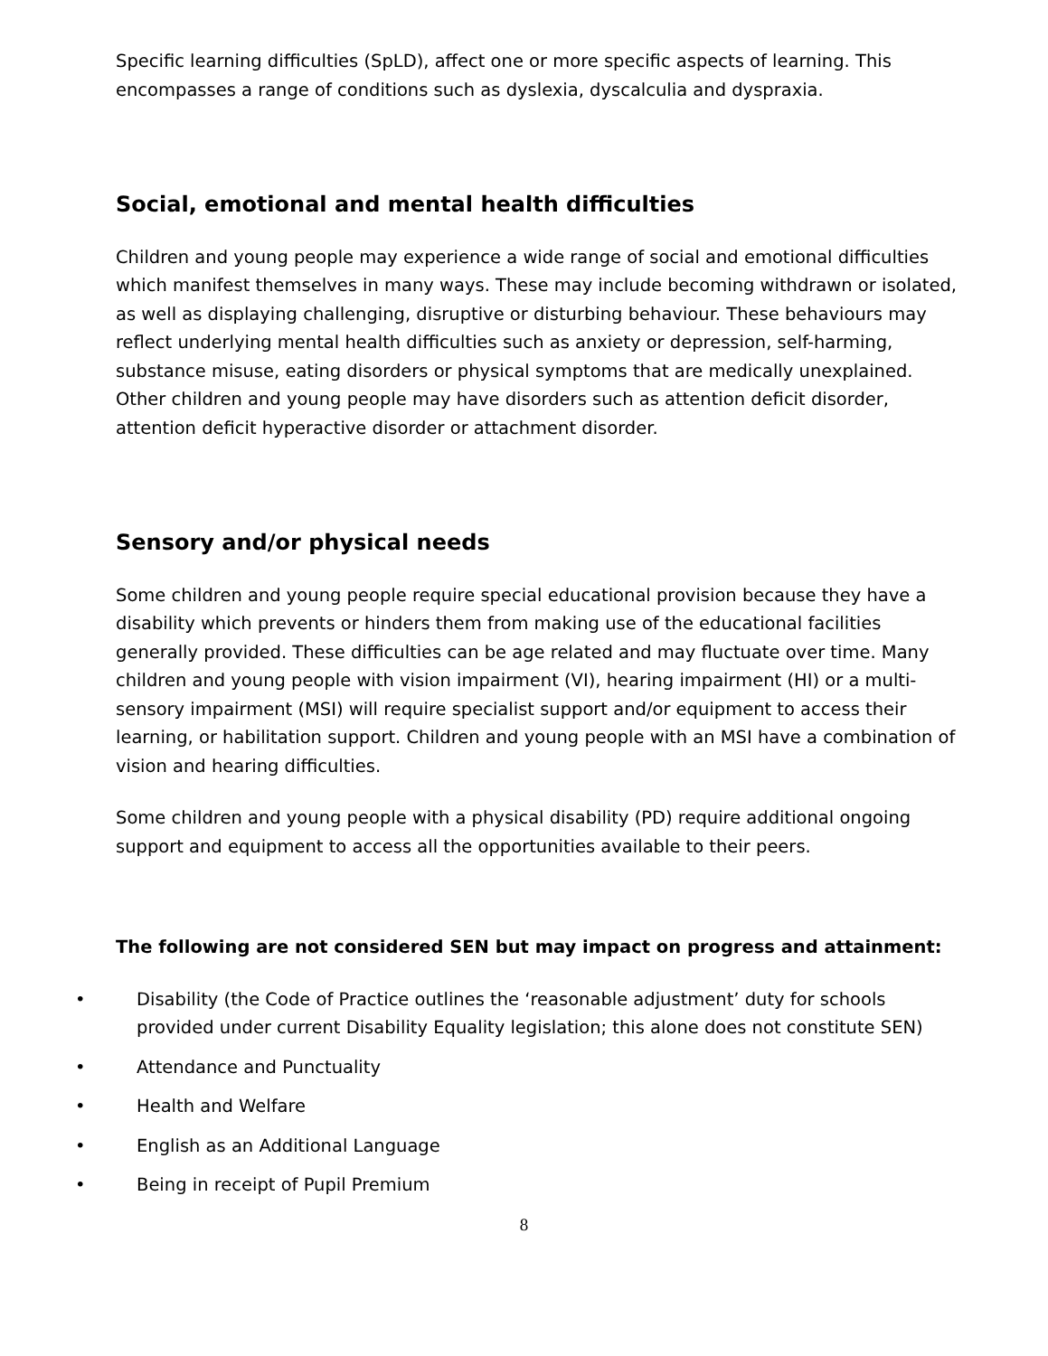Specific learning difficulties (SpLD), affect one or more specific aspects of learning. This encompasses a range of conditions such as dyslexia, dyscalculia and dyspraxia.
Social, emotional and mental health difficulties
Children and young people may experience a wide range of social and emotional difficulties which manifest themselves in many ways. These may include becoming withdrawn or isolated, as well as displaying challenging, disruptive or disturbing behaviour. These behaviours may reflect underlying mental health difficulties such as anxiety or depression, self-harming, substance misuse, eating disorders or physical symptoms that are medically unexplained. Other children and young people may have disorders such as attention deficit disorder, attention deficit hyperactive disorder or attachment disorder.
Sensory and/or physical needs
Some children and young people require special educational provision because they have a disability which prevents or hinders them from making use of the educational facilities generally provided. These difficulties can be age related and may fluctuate over time. Many children and young people with vision impairment (VI), hearing impairment (HI) or a multi-sensory impairment (MSI) will require specialist support and/or equipment to access their learning, or habilitation support. Children and young people with an MSI have a combination of vision and hearing difficulties.
Some children and young people with a physical disability (PD) require additional ongoing support and equipment to access all the opportunities available to their peers.
The following are not considered SEN but may impact on progress and attainment:
• Disability (the Code of Practice outlines the ‘reasonable adjustment’ duty for schools provided under current Disability Equality legislation; this alone does not constitute SEN)
• Attendance and Punctuality
• Health and Welfare
• English as an Additional Language
• Being in receipt of Pupil Premium
8